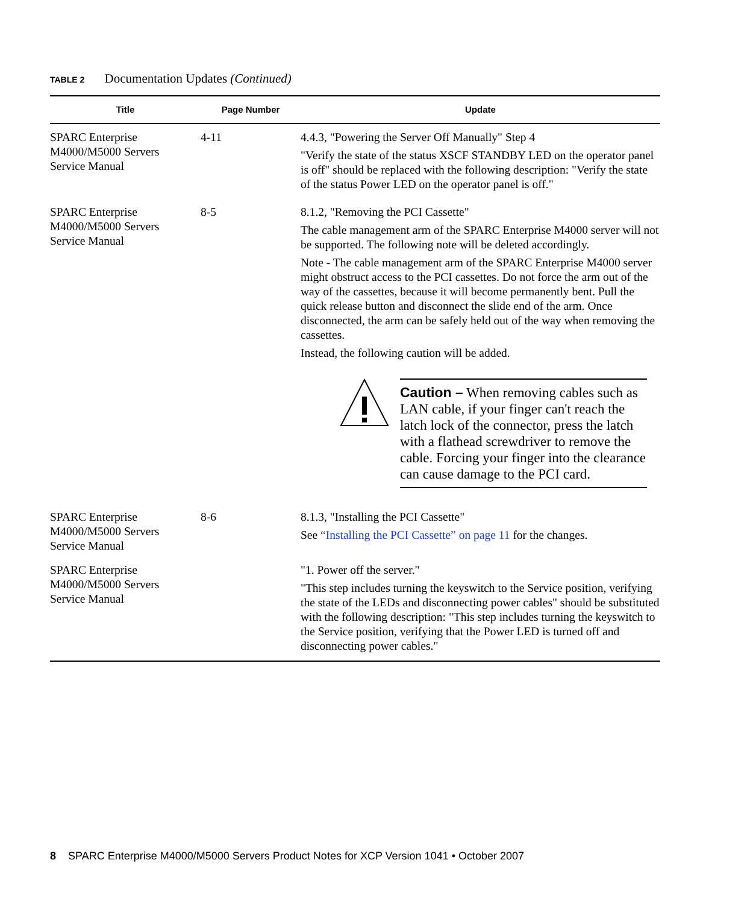TABLE 2 Documentation Updates (Continued)
| Title | Page Number | Update |
| --- | --- | --- |
| SPARC Enterprise M4000/M5000 Servers Service Manual | 4-11 | 4.4.3, "Powering the Server Off Manually" Step 4 "Verify the state of the status XSCF STANDBY LED on the operator panel is off" should be replaced with the following description: "Verify the state of the status Power LED on the operator panel is off." |
| SPARC Enterprise M4000/M5000 Servers Service Manual | 8-5 | 8.1.2, "Removing the PCI Cassette" The cable management arm of the SPARC Enterprise M4000 server will not be supported. The following note will be deleted accordingly. Note - The cable management arm of the SPARC Enterprise M4000 server might obstruct access to the PCI cassettes. Do not force the arm out of the way of the cassettes, because it will become permanently bent. Pull the quick release button and disconnect the slide end of the arm. Once disconnected, the arm can be safely held out of the way when removing the cassettes. Instead, the following caution will be added. Caution – When removing cables such as LAN cable, if your finger can't reach the latch lock of the connector, press the latch with a flathead screwdriver to remove the cable. Forcing your finger into the clearance can cause damage to the PCI card. |
| SPARC Enterprise M4000/M5000 Servers Service Manual | 8-6 | 8.1.3, "Installing the PCI Cassette" See “Installing the PCI Cassette” on page 11 for the changes. |
| SPARC Enterprise M4000/M5000 Servers Service Manual | | "1. Power off the server." "This step includes turning the keyswitch to the Service position, verifying the state of the LEDs and disconnecting power cables" should be substituted with the following description: "This step includes turning the keyswitch to the Service position, verifying that the Power LED is turned off and disconnecting power cables." |
8 SPARC Enterprise M4000/M5000 Servers Product Notes for XCP Version 1041 • October 2007